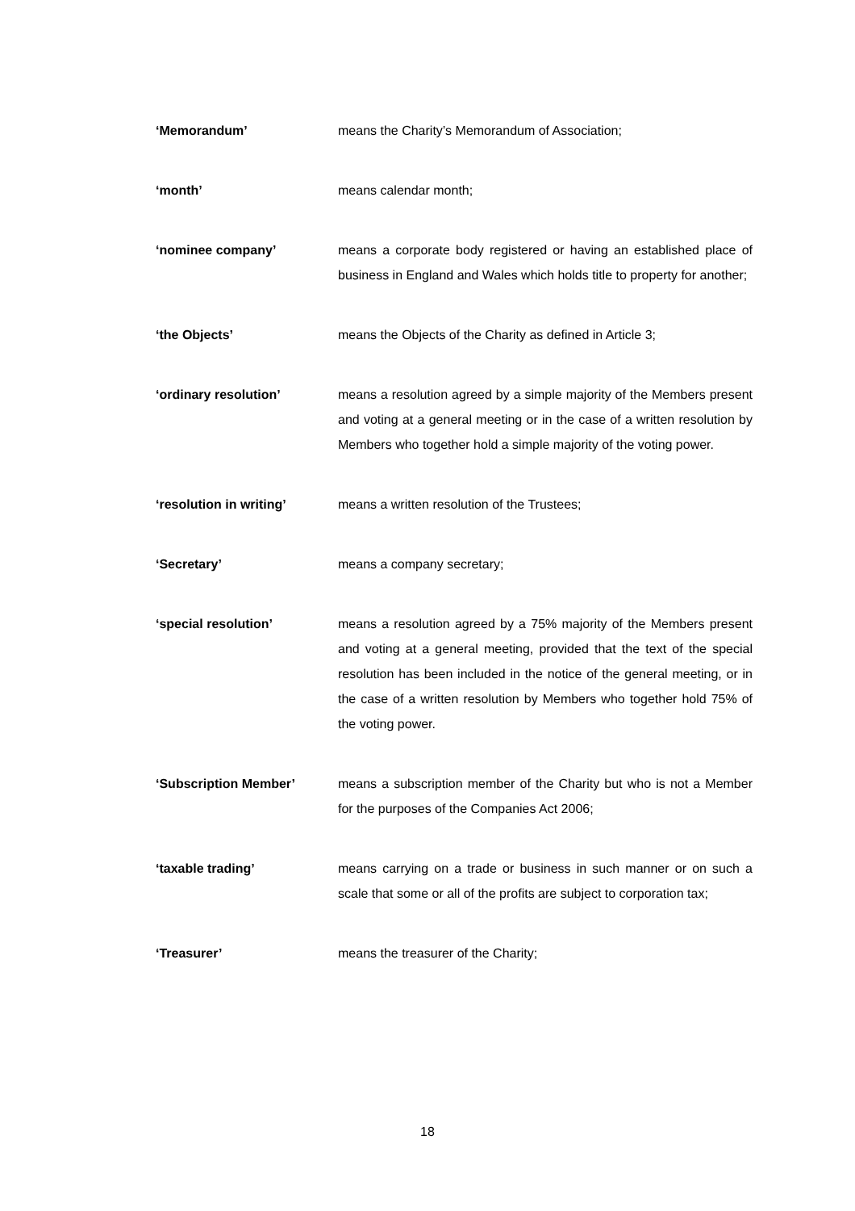‘Memorandum’ means the Charity’s Memorandum of Association;
‘month’ means calendar month;
‘nominee company’ means a corporate body registered or having an established place of business in England and Wales which holds title to property for another;
‘the Objects’ means the Objects of the Charity as defined in Article 3;
‘ordinary resolution’ means a resolution agreed by a simple majority of the Members present and voting at a general meeting or in the case of a written resolution by Members who together hold a simple majority of the voting power.
‘resolution in writing’ means a written resolution of the Trustees;
‘Secretary’ means a company secretary;
‘special resolution’ means a resolution agreed by a 75% majority of the Members present and voting at a general meeting, provided that the text of the special resolution has been included in the notice of the general meeting, or in the case of a written resolution by Members who together hold 75% of the voting power.
‘Subscription Member’ means a subscription member of the Charity but who is not a Member for the purposes of the Companies Act 2006;
‘taxable trading’ means carrying on a trade or business in such manner or on such a scale that some or all of the profits are subject to corporation tax;
‘Treasurer’ means the treasurer of the Charity;
18